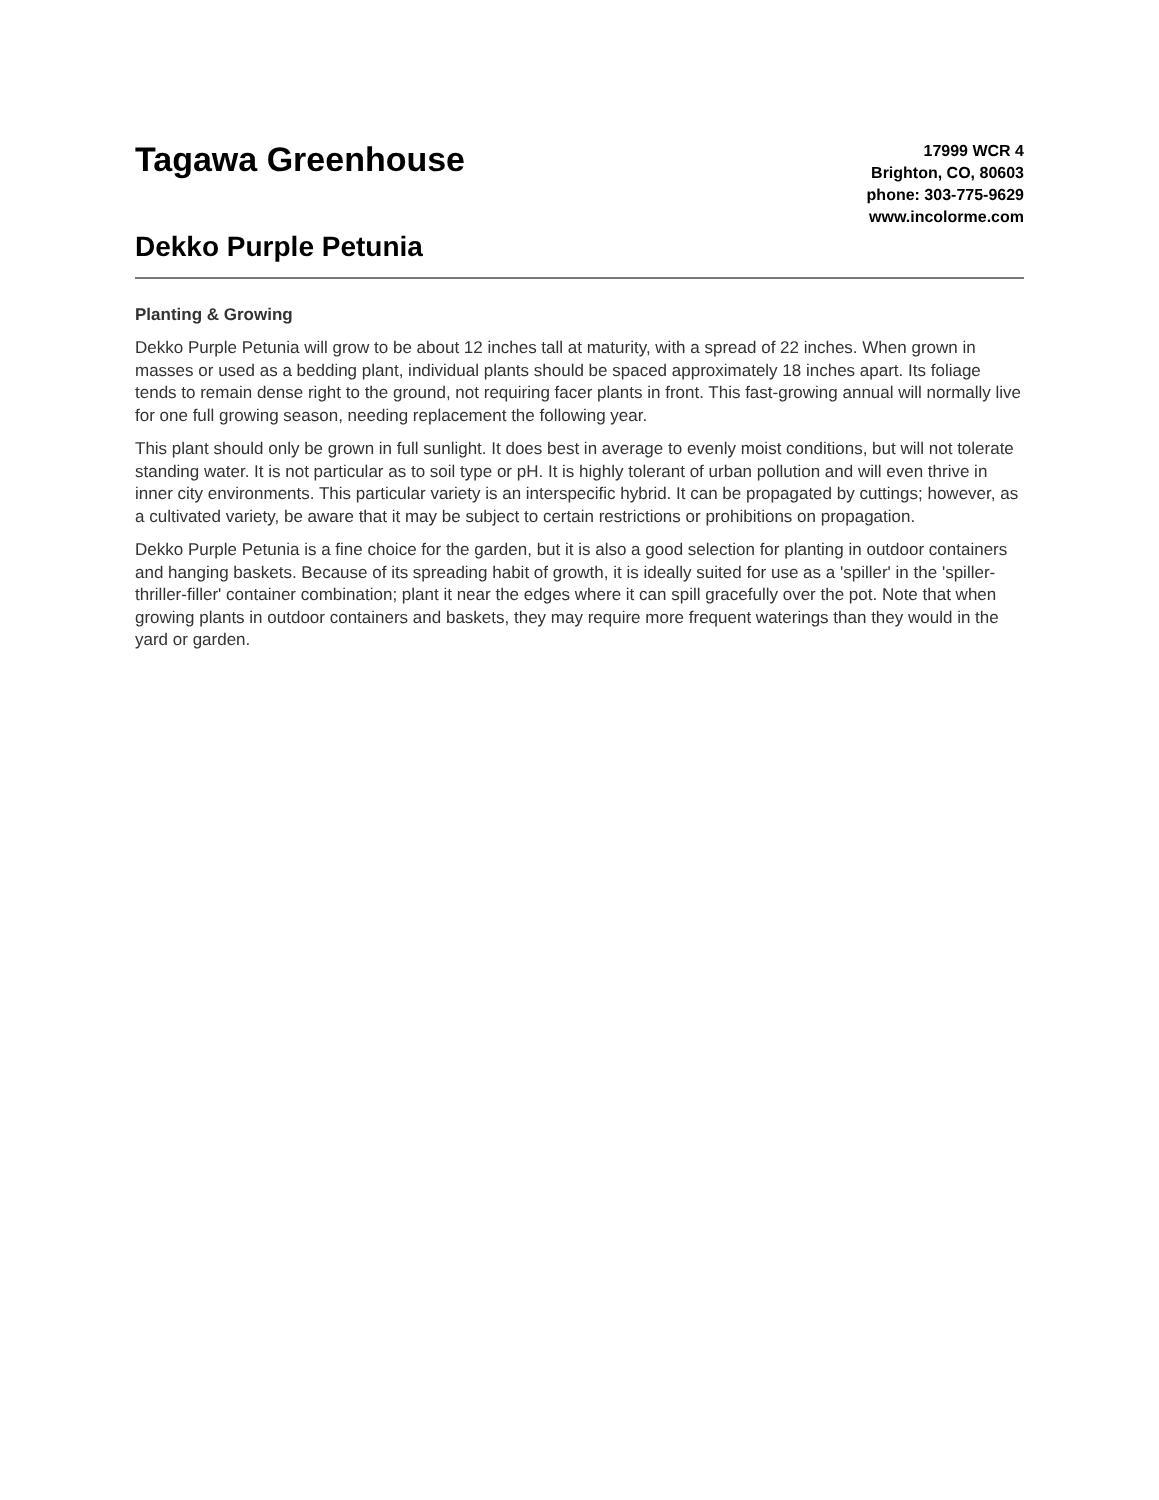Tagawa Greenhouse
Dekko Purple Petunia
17999 WCR 4
Brighton, CO, 80603
phone: 303-775-9629
www.incolorme.com
Planting & Growing
Dekko Purple Petunia will grow to be about 12 inches tall at maturity, with a spread of 22 inches. When grown in masses or used as a bedding plant, individual plants should be spaced approximately 18 inches apart. Its foliage tends to remain dense right to the ground, not requiring facer plants in front. This fast-growing annual will normally live for one full growing season, needing replacement the following year.
This plant should only be grown in full sunlight. It does best in average to evenly moist conditions, but will not tolerate standing water. It is not particular as to soil type or pH. It is highly tolerant of urban pollution and will even thrive in inner city environments. This particular variety is an interspecific hybrid. It can be propagated by cuttings; however, as a cultivated variety, be aware that it may be subject to certain restrictions or prohibitions on propagation.
Dekko Purple Petunia is a fine choice for the garden, but it is also a good selection for planting in outdoor containers and hanging baskets. Because of its spreading habit of growth, it is ideally suited for use as a 'spiller' in the 'spiller-thriller-filler' container combination; plant it near the edges where it can spill gracefully over the pot. Note that when growing plants in outdoor containers and baskets, they may require more frequent waterings than they would in the yard or garden.